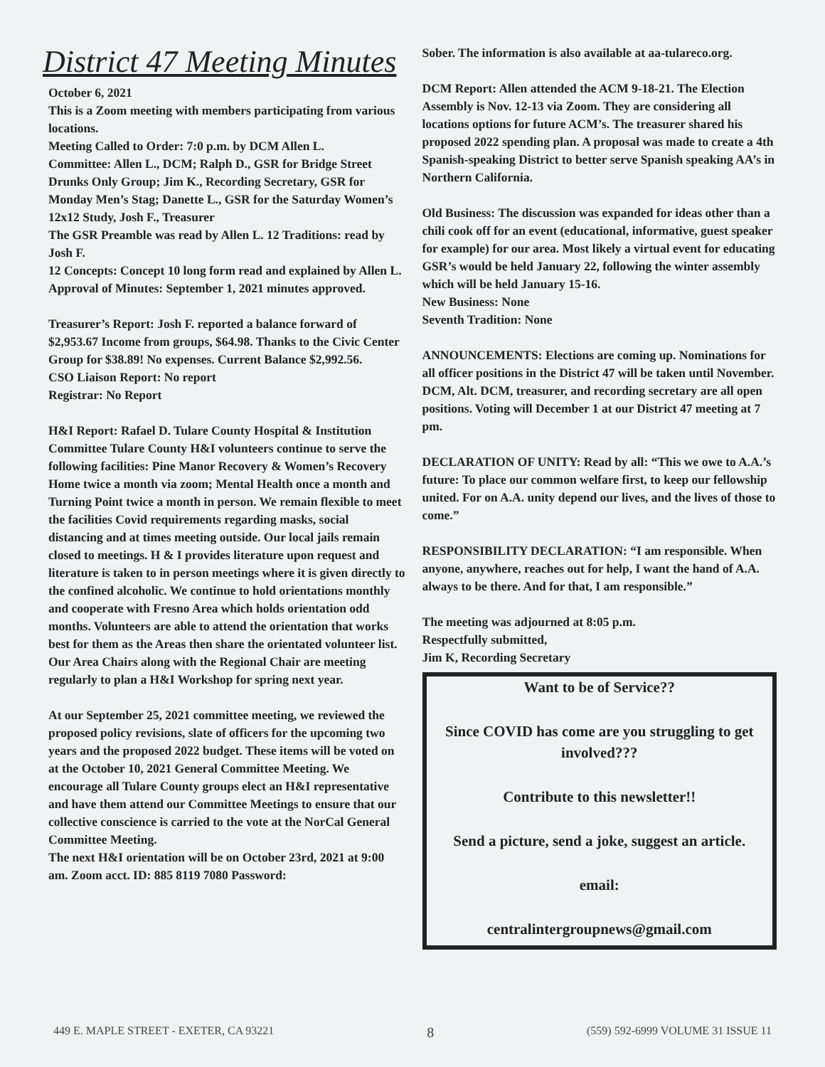District 47 Meeting Minutes
October 6, 2021
This is a Zoom meeting with members participating from various locations.
Meeting Called to Order: 7:0 p.m. by DCM Allen L.
Committee: Allen L., DCM; Ralph D., GSR for Bridge Street Drunks Only Group; Jim K., Recording Secretary, GSR for Monday Men’s Stag; Danette L., GSR for the Saturday Women’s 12x12 Study, Josh F., Treasurer
The GSR Preamble was read by Allen L. 12 Traditions: read by Josh F.
12 Concepts: Concept 10 long form read and explained by Allen L.
Approval of Minutes: September 1, 2021 minutes approved.
Treasurer’s Report: Josh F. reported a balance forward of $2,953.67 Income from groups, $64.98. Thanks to the Civic Center Group for $38.89! No expenses. Current Balance $2,992.56.
CSO Liaison Report: No report
Registrar: No Report
H&I Report: Rafael D. Tulare County Hospital & Institution Committee Tulare County H&I volunteers continue to serve the following facilities: Pine Manor Recovery & Women’s Recovery Home twice a month via zoom; Mental Health once a month and Turning Point twice a month in person. We remain flexible to meet the facilities Covid requirements regarding masks, social distancing and at times meeting outside. Our local jails remain closed to meetings. H & I provides literature upon request and literature is taken to in person meetings where it is given directly to the confined alcoholic. We continue to hold orientations monthly and cooperate with Fresno Area which holds orientation odd months. Volunteers are able to attend the orientation that works best for them as the Areas then share the orientated volunteer list. Our Area Chairs along with the Regional Chair are meeting regularly to plan a H&I Workshop for spring next year.
At our September 25, 2021 committee meeting, we reviewed the proposed policy revisions, slate of officers for the upcoming two years and the proposed 2022 budget. These items will be voted on at the October 10, 2021 General Committee Meeting. We encourage all Tulare County groups elect an H&I representative and have them attend our Committee Meetings to ensure that our collective conscience is carried to the vote at the NorCal General Committee Meeting.
The next H&I orientation will be on October 23rd, 2021 at 9:00 am. Zoom acct. ID: 885 8119 7080 Password:
Sober. The information is also available at aa-tulareco.org.
DCM Report: Allen attended the ACM 9-18-21. The Election Assembly is Nov. 12-13 via Zoom. They are considering all locations options for future ACM’s. The treasurer shared his proposed 2022 spending plan. A proposal was made to create a 4th Spanish-speaking District to better serve Spanish speaking AA’s in Northern California.
Old Business: The discussion was expanded for ideas other than a chili cook off for an event (educational, informative, guest speaker for example) for our area. Most likely a virtual event for educating GSR’s would be held January 22, following the winter assembly which will be held January 15-16.
New Business: None
Seventh Tradition: None
ANNOUNCEMENTS: Elections are coming up. Nominations for all officer positions in the District 47 will be taken until November. DCM, Alt. DCM, treasurer, and recording secretary are all open positions. Voting will December 1 at our District 47 meeting at 7 pm.
DECLARATION OF UNITY: Read by all: “This we owe to A.A.’s future: To place our common welfare first, to keep our fellowship united. For on A.A. unity depend our lives, and the lives of those to come.”
RESPONSIBILITY DECLARATION: “I am responsible. When anyone, anywhere, reaches out for help, I want the hand of A.A. always to be there. And for that, I am responsible.”
The meeting was adjourned at 8:05 p.m.
Respectfully submitted,
Jim K, Recording Secretary
Want to be of Service??
Since COVID has come are you struggling to get involved???
Contribute to this newsletter!!
Send a picture, send a joke, suggest an article.
email:
centralintergroupnews@gmail.com
449 E. MAPLE STREET - EXETER, CA 93221 8 (559) 592-6999 VOLUME 31 ISSUE 11